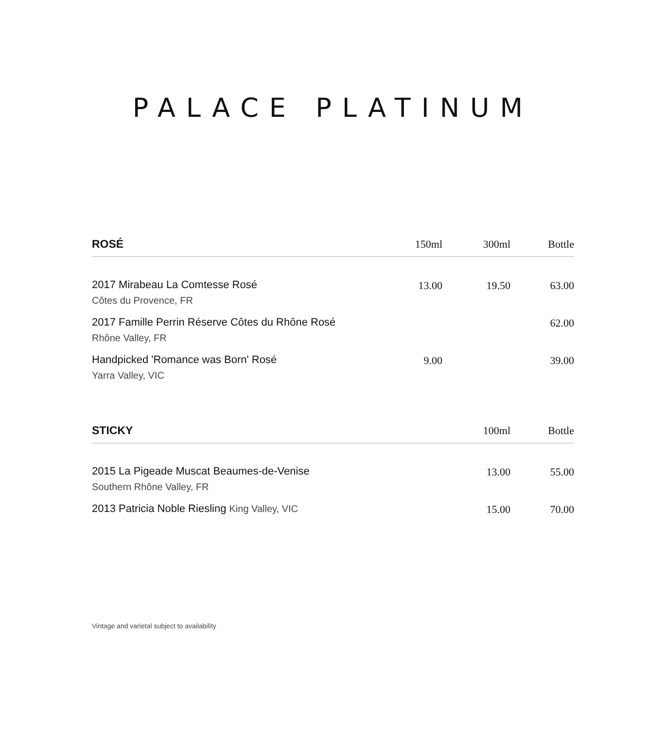PALACE PLATINUM
| ROSÉ | 150ml | 300ml | Bottle |
| --- | --- | --- | --- |
| 2017 Mirabeau La Comtesse Rosé Côtes du Provence, FR | 13.00 | 19.50 | 63.00 |
| 2017 Famille Perrin Réserve Côtes du Rhône Rosé Rhône Valley, FR | | | 62.00 |
| Handpicked 'Romance was Born' Rosé Yarra Valley, VIC | 9.00 | | 39.00 |
| STICKY | | 100ml | Bottle |
| --- | --- | --- | --- |
| 2015 La Pigeade Muscat Beaumes-de-Venise Southern Rhône Valley, FR | | 13.00 | 55.00 |
| 2013 Patricia Noble Riesling King Valley, VIC | | 15.00 | 70.00 |
Vintage and varietal subject to availability